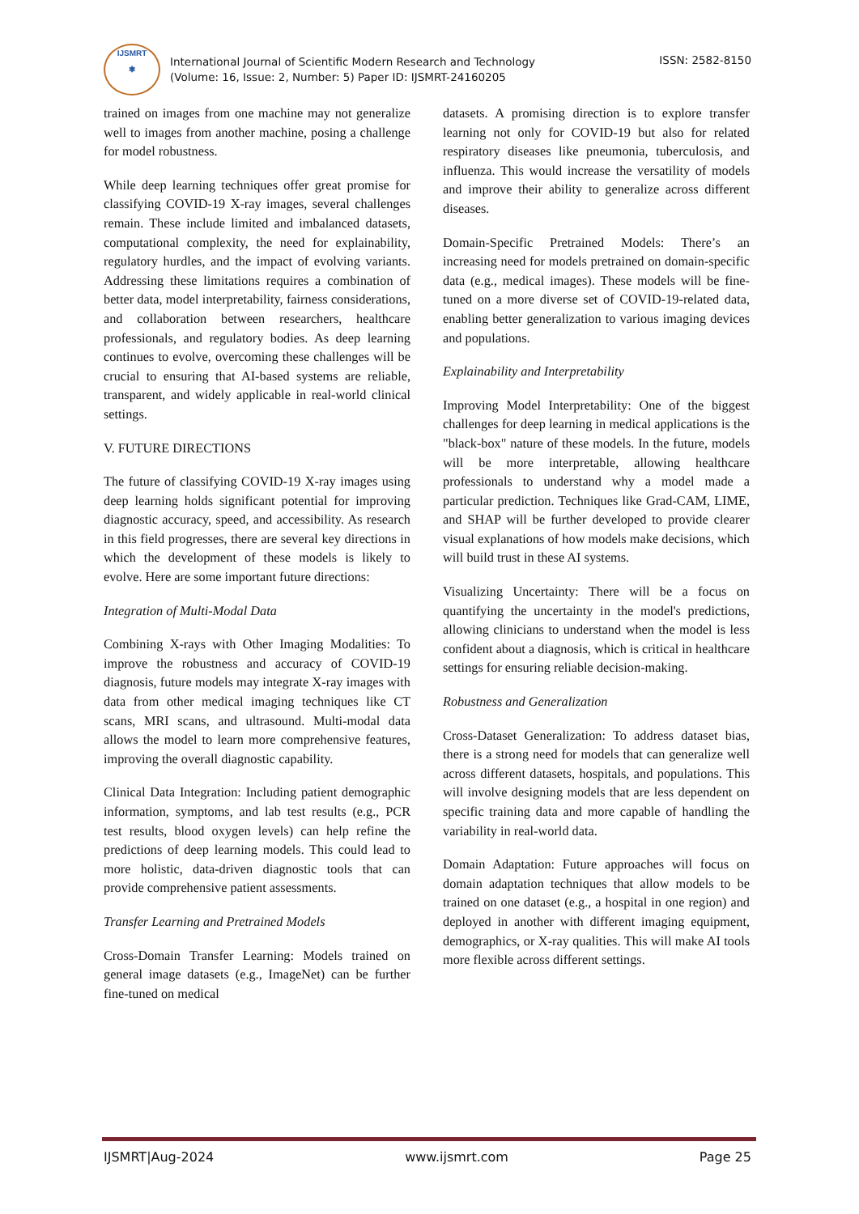IJSMRT
✱
International Journal of Scientific Modern Research and Technology
(Volume: 16, Issue: 2, Number: 5) Paper ID: IJSMRT-24160205
ISSN: 2582-8150
trained on images from one machine may not generalize well to images from another machine, posing a challenge for model robustness.
While deep learning techniques offer great promise for classifying COVID-19 X-ray images, several challenges remain. These include limited and imbalanced datasets, computational complexity, the need for explainability, regulatory hurdles, and the impact of evolving variants. Addressing these limitations requires a combination of better data, model interpretability, fairness considerations, and collaboration between researchers, healthcare professionals, and regulatory bodies. As deep learning continues to evolve, overcoming these challenges will be crucial to ensuring that AI-based systems are reliable, transparent, and widely applicable in real-world clinical settings.
V. FUTURE DIRECTIONS
The future of classifying COVID-19 X-ray images using deep learning holds significant potential for improving diagnostic accuracy, speed, and accessibility. As research in this field progresses, there are several key directions in which the development of these models is likely to evolve. Here are some important future directions:
Integration of Multi-Modal Data
Combining X-rays with Other Imaging Modalities: To improve the robustness and accuracy of COVID-19 diagnosis, future models may integrate X-ray images with data from other medical imaging techniques like CT scans, MRI scans, and ultrasound. Multi-modal data allows the model to learn more comprehensive features, improving the overall diagnostic capability.
Clinical Data Integration: Including patient demographic information, symptoms, and lab test results (e.g., PCR test results, blood oxygen levels) can help refine the predictions of deep learning models. This could lead to more holistic, data-driven diagnostic tools that can provide comprehensive patient assessments.
Transfer Learning and Pretrained Models
Cross-Domain Transfer Learning: Models trained on general image datasets (e.g., ImageNet) can be further fine-tuned on medical
datasets. A promising direction is to explore transfer learning not only for COVID-19 but also for related respiratory diseases like pneumonia, tuberculosis, and influenza. This would increase the versatility of models and improve their ability to generalize across different diseases.
Domain-Specific Pretrained Models: There’s an increasing need for models pretrained on domain-specific data (e.g., medical images). These models will be fine-tuned on a more diverse set of COVID-19-related data, enabling better generalization to various imaging devices and populations.
Explainability and Interpretability
Improving Model Interpretability: One of the biggest challenges for deep learning in medical applications is the "black-box" nature of these models. In the future, models will be more interpretable, allowing healthcare professionals to understand why a model made a particular prediction. Techniques like Grad-CAM, LIME, and SHAP will be further developed to provide clearer visual explanations of how models make decisions, which will build trust in these AI systems.
Visualizing Uncertainty: There will be a focus on quantifying the uncertainty in the model's predictions, allowing clinicians to understand when the model is less confident about a diagnosis, which is critical in healthcare settings for ensuring reliable decision-making.
Robustness and Generalization
Cross-Dataset Generalization: To address dataset bias, there is a strong need for models that can generalize well across different datasets, hospitals, and populations. This will involve designing models that are less dependent on specific training data and more capable of handling the variability in real-world data.
Domain Adaptation: Future approaches will focus on domain adaptation techniques that allow models to be trained on one dataset (e.g., a hospital in one region) and deployed in another with different imaging equipment, demographics, or X-ray qualities. This will make AI tools more flexible across different settings.
IJSMRT|Aug-2024 www.ijsmrt.com Page 25